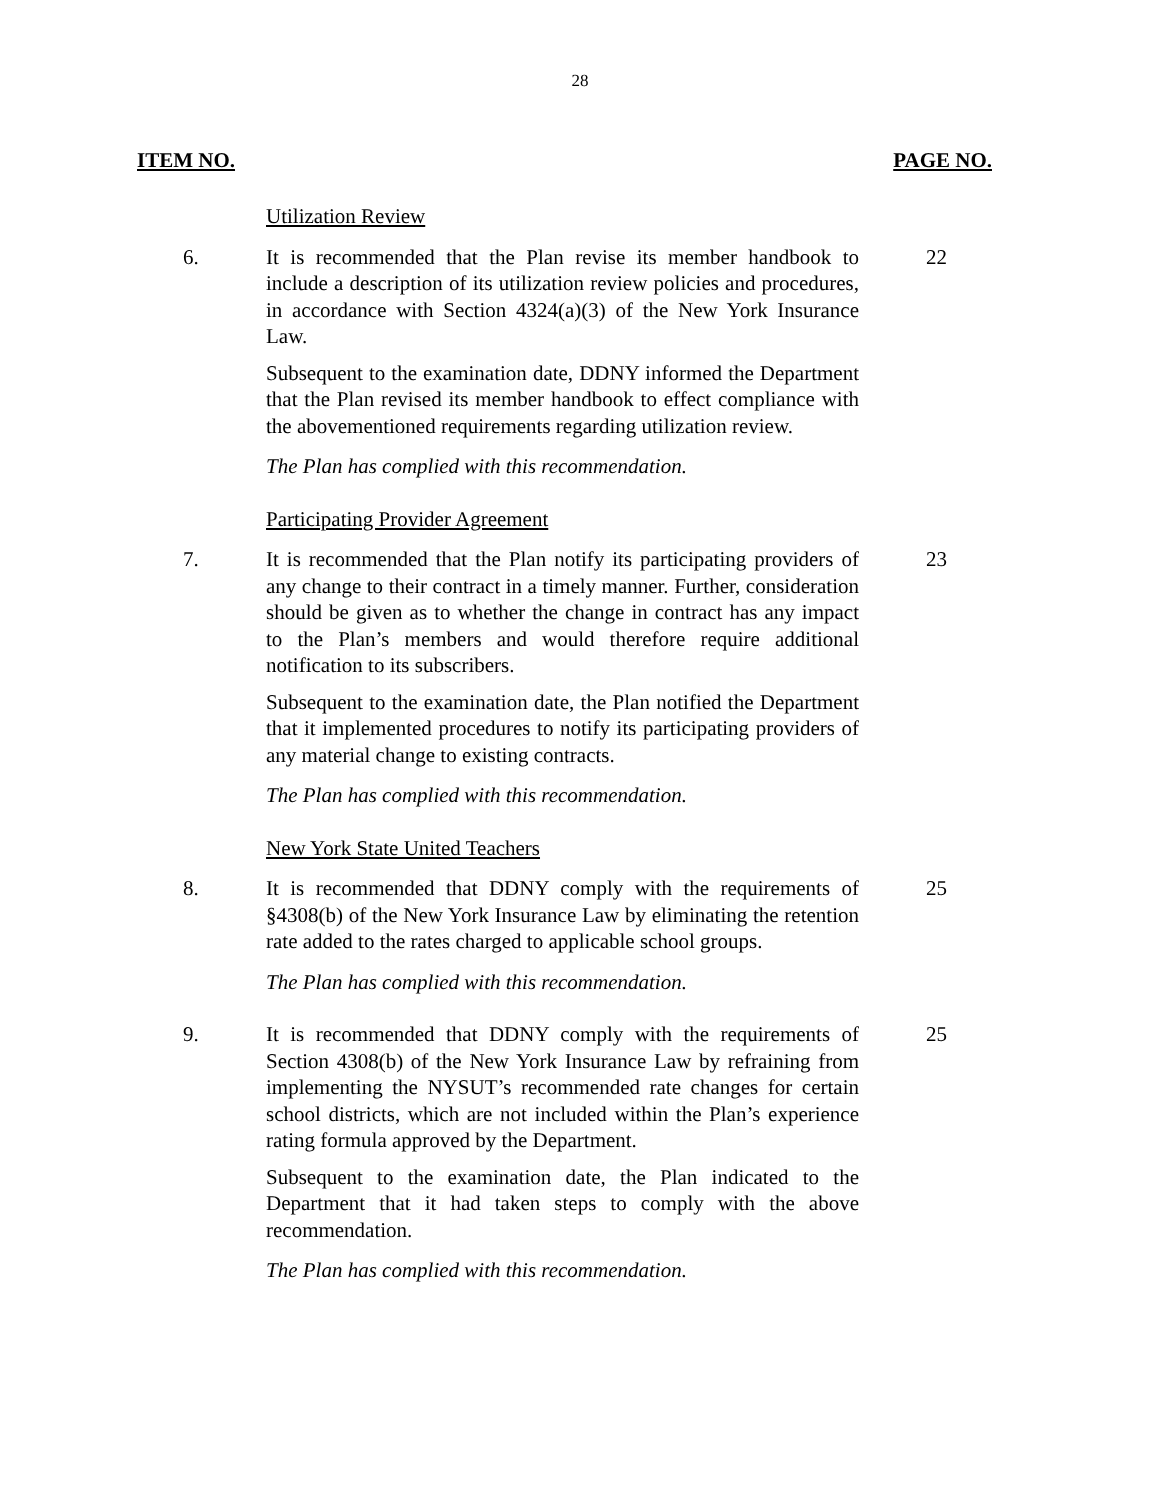28
ITEM NO. PAGE NO.
Utilization Review
6. It is recommended that the Plan revise its member handbook to include a description of its utilization review policies and procedures, in accordance with Section 4324(a)(3) of the New York Insurance Law.
22
Subsequent to the examination date, DDNY informed the Department that the Plan revised its member handbook to effect compliance with the abovementioned requirements regarding utilization review.
The Plan has complied with this recommendation.
Participating Provider Agreement
7. It is recommended that the Plan notify its participating providers of any change to their contract in a timely manner. Further, consideration should be given as to whether the change in contract has any impact to the Plan’s members and would therefore require additional notification to its subscribers.
23
Subsequent to the examination date, the Plan notified the Department that it implemented procedures to notify its participating providers of any material change to existing contracts.
The Plan has complied with this recommendation.
New York State United Teachers
8. It is recommended that DDNY comply with the requirements of §4308(b) of the New York Insurance Law by eliminating the retention rate added to the rates charged to applicable school groups.
25
The Plan has complied with this recommendation.
9. It is recommended that DDNY comply with the requirements of Section 4308(b) of the New York Insurance Law by refraining from implementing the NYSUT’s recommended rate changes for certain school districts, which are not included within the Plan’s experience rating formula approved by the Department.
25
Subsequent to the examination date, the Plan indicated to the Department that it had taken steps to comply with the above recommendation.
The Plan has complied with this recommendation.